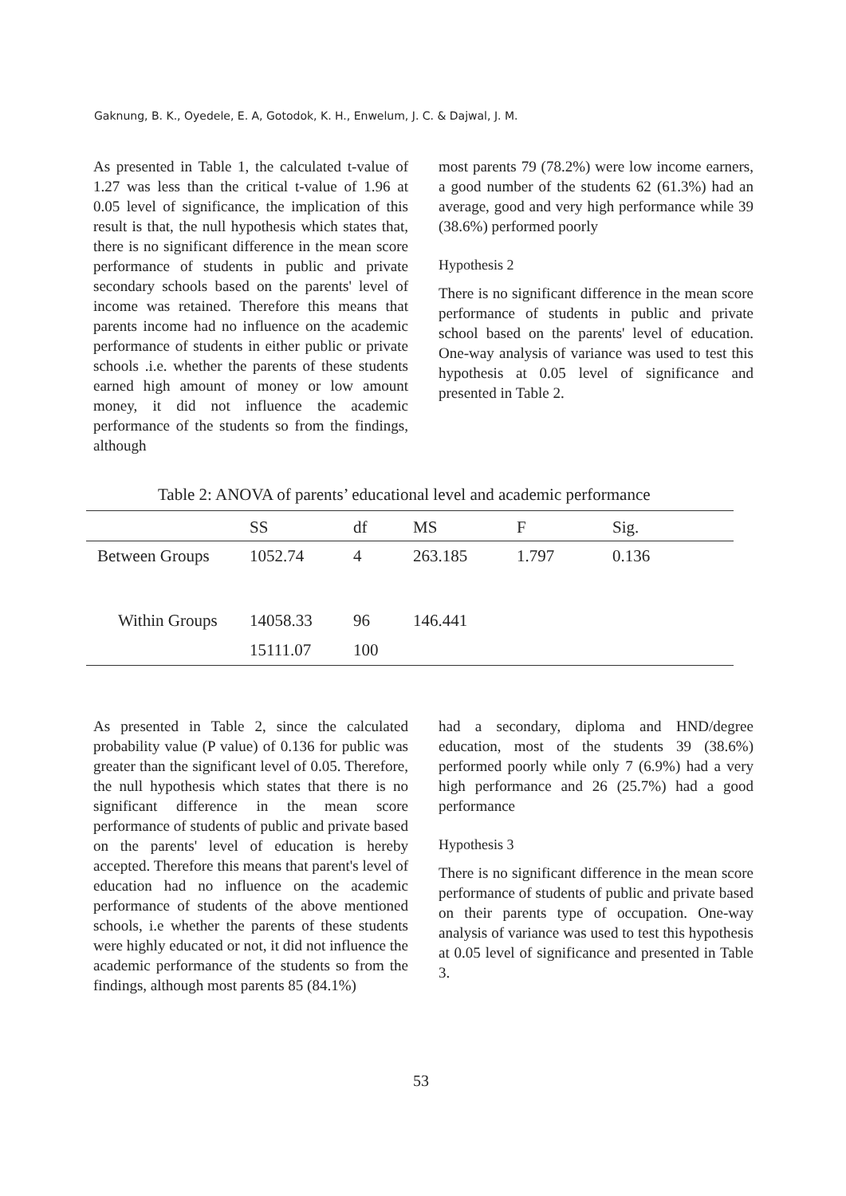Gaknung, B. K., Oyedele, E. A, Gotodok, K. H., Enwelum, J. C. & Dajwal, J. M.
As presented in Table 1, the calculated t-value of 1.27 was less than the critical t-value of 1.96 at 0.05 level of significance, the implication of this result is that, the null hypothesis which states that, there is no significant difference in the mean score performance of students in public and private secondary schools based on the parents' level of income was retained. Therefore this means that parents income had no influence on the academic performance of students in either public or private schools .i.e. whether the parents of these students earned high amount of money or low amount money, it did not influence the academic performance of the students so from the findings, although
most parents 79 (78.2%) were low income earners, a good number of the students 62 (61.3%) had an average, good and very high performance while 39 (38.6%) performed poorly
Hypothesis 2
There is no significant difference in the mean score performance of students in public and private school based on the parents' level of education. One-way analysis of variance was used to test this hypothesis at 0.05 level of significance and presented in Table 2.
Table 2: ANOVA of parents’ educational level and academic performance
| | SS | df | MS | F | Sig. |
| --- | --- | --- | --- | --- | --- |
| Between Groups | 1052.74 | 4 | 263.185 | 1.797 | 0.136 |
| Within Groups | 14058.33 | 96 | 146.441 | | |
| | 15111.07 | 100 | | | |
As presented in Table 2, since the calculated probability value (P value) of 0.136 for public was greater than the significant level of 0.05. Therefore, the null hypothesis which states that there is no significant difference in the mean score performance of students of public and private based on the parents' level of education is hereby accepted. Therefore this means that parent's level of education had no influence on the academic performance of students of the above mentioned schools, i.e whether the parents of these students were highly educated or not, it did not influence the academic performance of the students so from the findings, although most parents 85 (84.1%)
had a secondary, diploma and HND/degree education, most of the students 39 (38.6%) performed poorly while only 7 (6.9%) had a very high performance and 26 (25.7%) had a good performance
Hypothesis 3
There is no significant difference in the mean score performance of students of public and private based on their parents type of occupation. One-way analysis of variance was used to test this hypothesis at 0.05 level of significance and presented in Table 3.
53